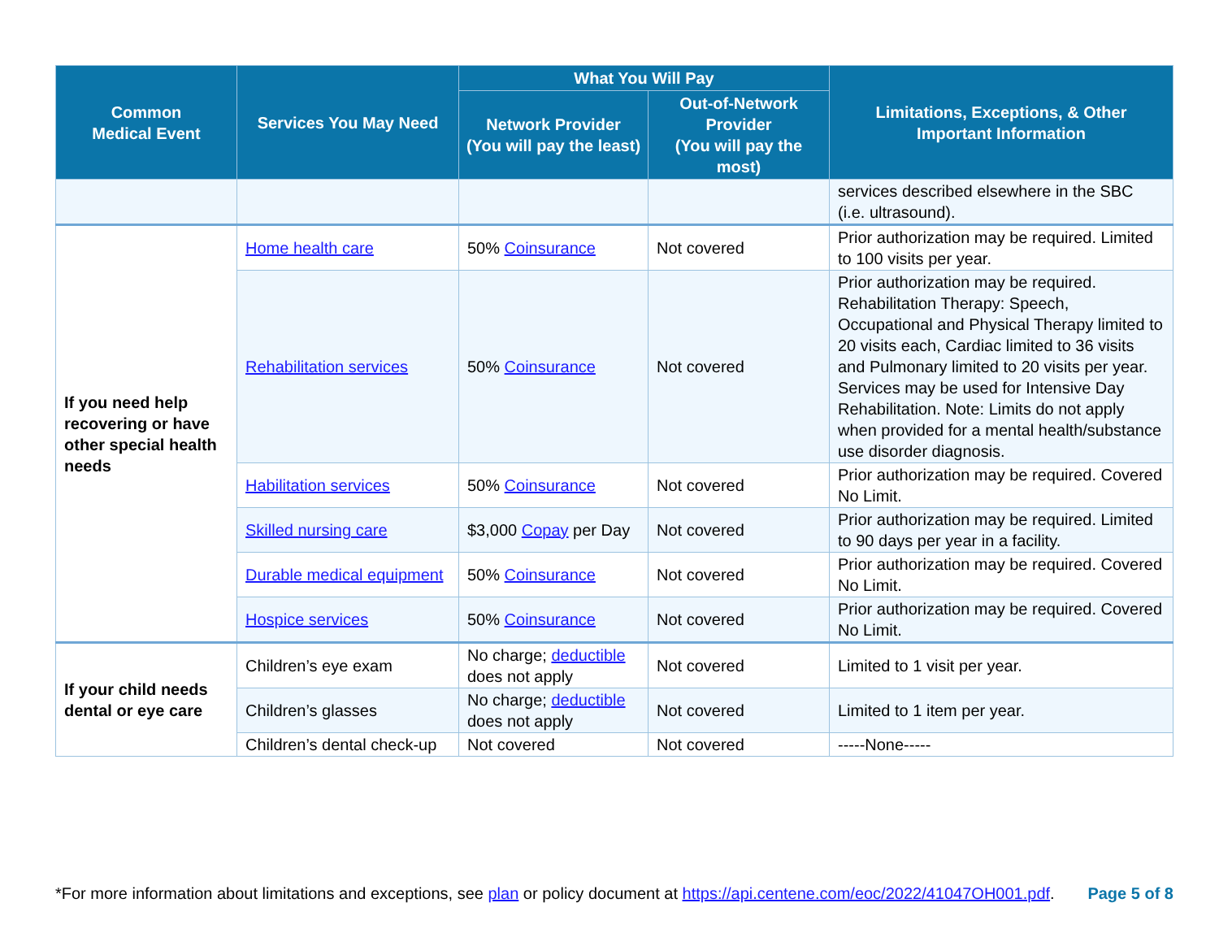| Common Medical Event | Services You May Need | What You Will Pay | | Limitations, Exceptions, & Other Important Information |
| --- | --- | --- | --- | --- |
| | | Network Provider (You will pay the least) | Out-of-Network Provider (You will pay the most) | |
| | | | | services described elsewhere in the SBC (i.e. ultrasound). |
| If you need help recovering or have other special health needs | Home health care | 50% Coinsurance | Not covered | Prior authorization may be required. Limited to 100 visits per year. |
| | Rehabilitation services | 50% Coinsurance | Not covered | Prior authorization may be required. Rehabilitation Therapy: Speech, Occupational and Physical Therapy limited to 20 visits each, Cardiac limited to 36 visits and Pulmonary limited to 20 visits per year. Services may be used for Intensive Day Rehabilitation. Note: Limits do not apply when provided for a mental health/substance use disorder diagnosis. |
| | Habilitation services | 50% Coinsurance | Not covered | Prior authorization may be required. Covered No Limit. |
| | Skilled nursing care | $3,000 Copay per Day | Not covered | Prior authorization may be required. Limited to 90 days per year in a facility. |
| | Durable medical equipment | 50% Coinsurance | Not covered | Prior authorization may be required. Covered No Limit. |
| | Hospice services | 50% Coinsurance | Not covered | Prior authorization may be required. Covered No Limit. |
| If your child needs dental or eye care | Children’s eye exam | No charge; deductible does not apply | Not covered | Limited to 1 visit per year. |
| | Children’s glasses | No charge; deductible does not apply | Not covered | Limited to 1 item per year. |
| | Children’s dental check-up | Not covered | Not covered | -----None----- |
*For more information about limitations and exceptions, see plan or policy document at https://api.centene.com/eoc/2022/41047OH001.pdf. Page 5 of 8